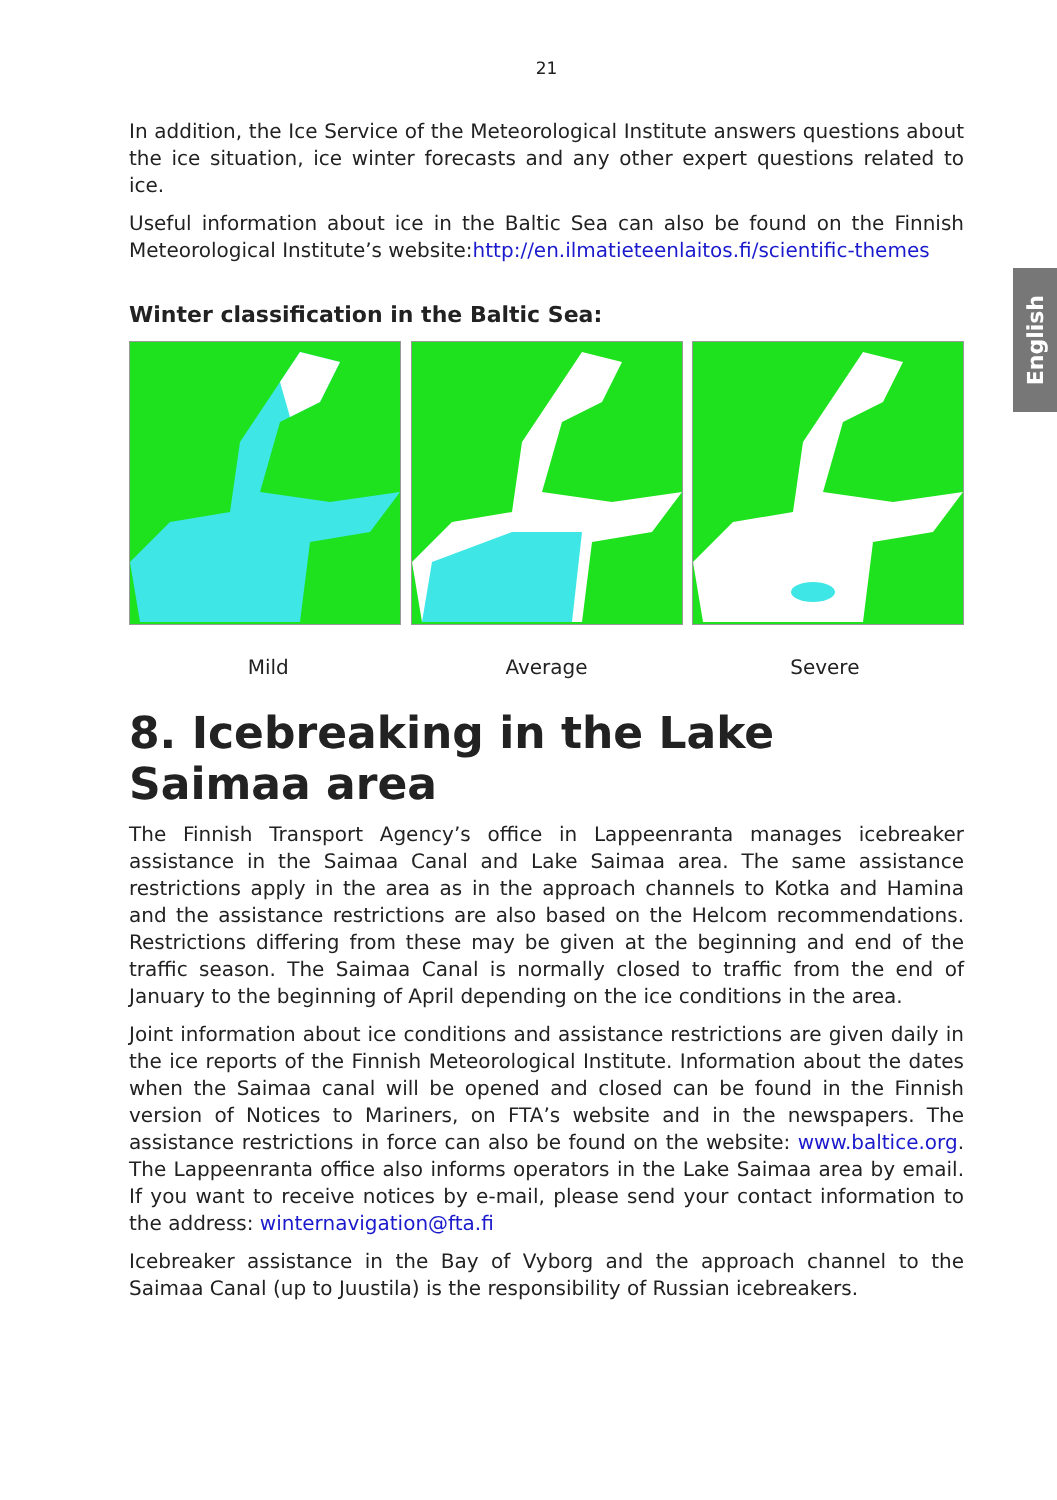English
21
In addition, the Ice Service of the Meteorological Institute answers questions about the ice situation, ice winter forecasts and any other expert questions related to ice.
Useful information about ice in the Baltic Sea can also be found on the Finnish Meteorological Institute’s website:http://en.ilmatieteenlaitos.fi/scientific-themes
Winter classification in the Baltic Sea:
Mild Average Severe
8. Icebreaking in the Lake Saimaa area
The Finnish Transport Agency’s office in Lappeenranta manages icebreaker assistance in the Saimaa Canal and Lake Saimaa area. The same assistance restrictions apply in the area as in the approach channels to Kotka and Hamina and the assistance restrictions are also based on the Helcom recommendations. Restrictions differing from these may be given at the beginning and end of the traffic season. The Saimaa Canal is normally closed to traffic from the end of January to the beginning of April depending on the ice conditions in the area.
Joint information about ice conditions and assistance restrictions are given daily in the ice reports of the Finnish Meteorological Institute. Information about the dates when the Saimaa canal will be opened and closed can be found in the Finnish version of Notices to Mariners, on FTA’s website and in the newspapers. The assistance restrictions in force can also be found on the website: www.baltice.org. The Lappeenranta office also informs operators in the Lake Saimaa area by email. If you want to receive notices by e-mail, please send your contact information to the address: winternavigation@fta.fi
Icebreaker assistance in the Bay of Vyborg and the approach channel to the Saimaa Canal (up to Juustila) is the responsibility of Russian icebreakers.